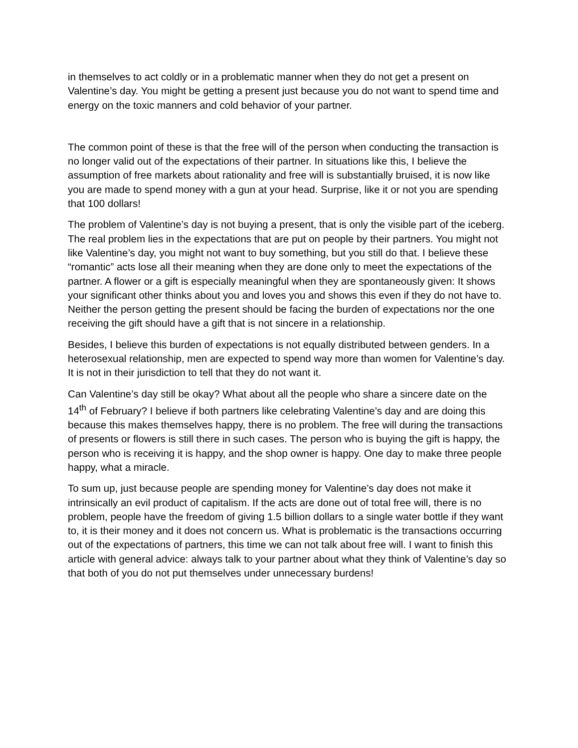in themselves to act coldly or in a problematic manner when they do not get a present on Valentine’s day. You might be getting a present just because you do not want to spend time and energy on the toxic manners and cold behavior of your partner.
The common point of these is that the free will of the person when conducting the transaction is no longer valid out of the expectations of their partner. In situations like this, I believe the assumption of free markets about rationality and free will is substantially bruised, it is now like you are made to spend money with a gun at your head. Surprise, like it or not you are spending that 100 dollars!
The problem of Valentine’s day is not buying a present, that is only the visible part of the iceberg. The real problem lies in the expectations that are put on people by their partners. You might not like Valentine’s day, you might not want to buy something, but you still do that. I believe these “romantic” acts lose all their meaning when they are done only to meet the expectations of the partner. A flower or a gift is especially meaningful when they are spontaneously given: It shows your significant other thinks about you and loves you and shows this even if they do not have to. Neither the person getting the present should be facing the burden of expectations nor the one receiving the gift should have a gift that is not sincere in a relationship.
Besides, I believe this burden of expectations is not equally distributed between genders. In a heterosexual relationship, men are expected to spend way more than women for Valentine’s day. It is not in their jurisdiction to tell that they do not want it.
Can Valentine’s day still be okay? What about all the people who share a sincere date on the 14<sup>th</sup> of February? I believe if both partners like celebrating Valentine’s day and are doing this because this makes themselves happy, there is no problem. The free will during the transactions of presents or flowers is still there in such cases. The person who is buying the gift is happy, the person who is receiving it is happy, and the shop owner is happy. One day to make three people happy, what a miracle.
To sum up, just because people are spending money for Valentine’s day does not make it intrinsically an evil product of capitalism. If the acts are done out of total free will, there is no problem, people have the freedom of giving 1.5 billion dollars to a single water bottle if they want to, it is their money and it does not concern us. What is problematic is the transactions occurring out of the expectations of partners, this time we can not talk about free will. I want to finish this article with general advice: always talk to your partner about what they think of Valentine’s day so that both of you do not put themselves under unnecessary burdens!